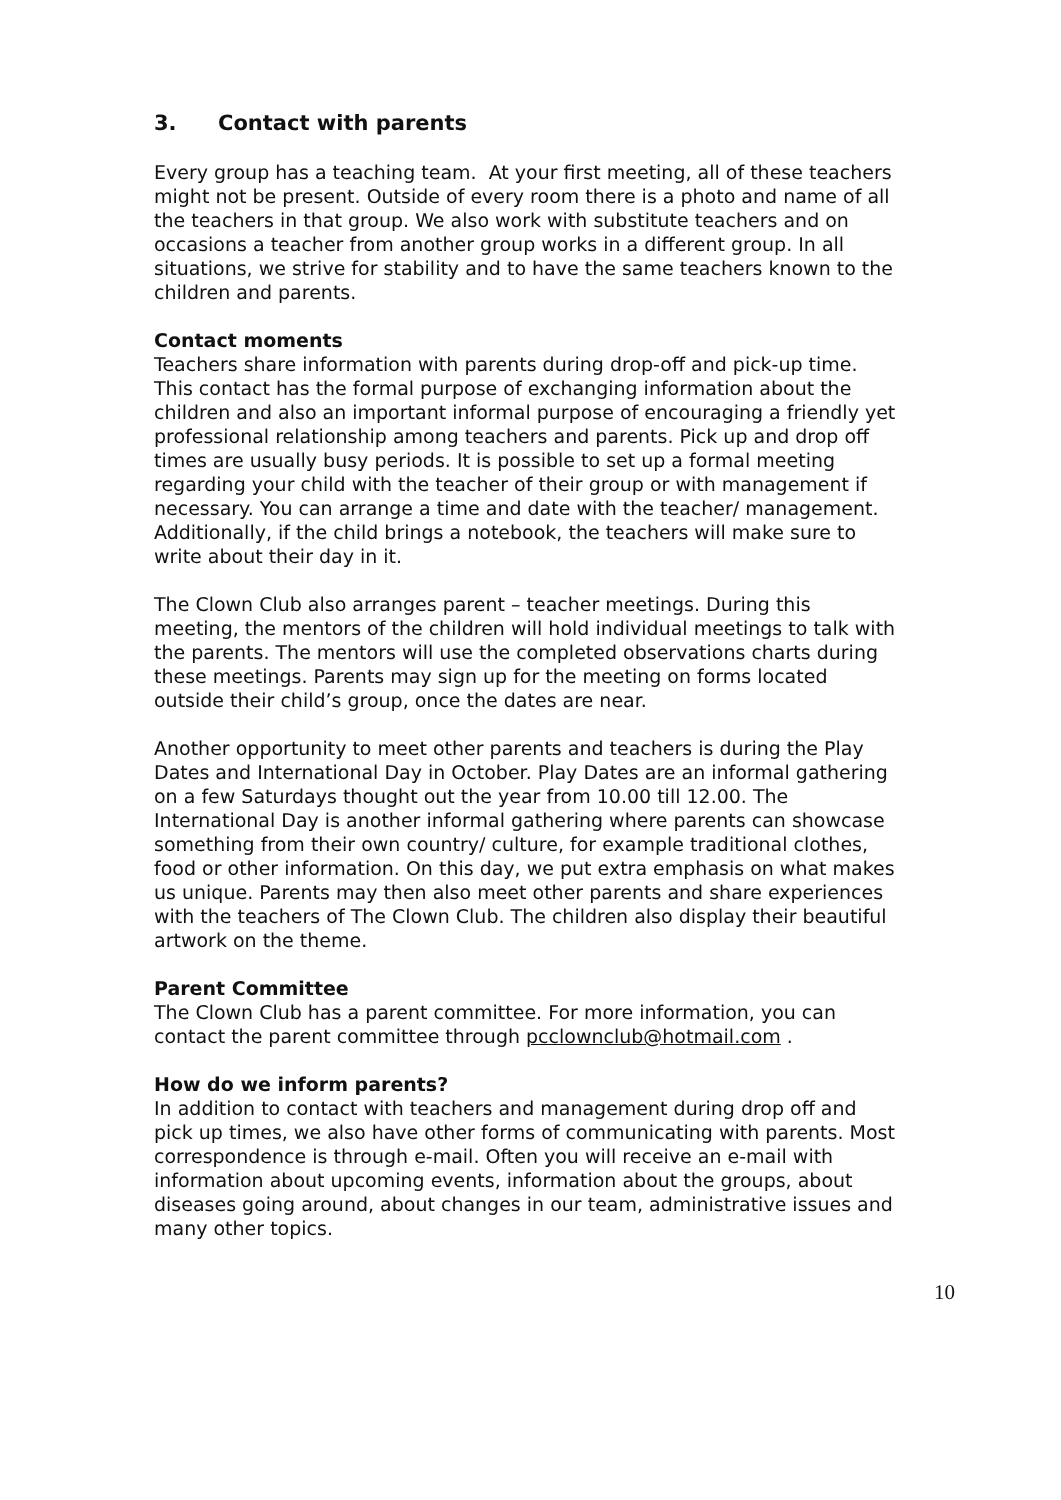3. Contact with parents
Every group has a teaching team. At your first meeting, all of these teachers might not be present. Outside of every room there is a photo and name of all the teachers in that group. We also work with substitute teachers and on occasions a teacher from another group works in a different group. In all situations, we strive for stability and to have the same teachers known to the children and parents.
Contact moments
Teachers share information with parents during drop-off and pick-up time. This contact has the formal purpose of exchanging information about the children and also an important informal purpose of encouraging a friendly yet professional relationship among teachers and parents. Pick up and drop off times are usually busy periods. It is possible to set up a formal meeting regarding your child with the teacher of their group or with management if necessary. You can arrange a time and date with the teacher/ management. Additionally, if the child brings a notebook, the teachers will make sure to write about their day in it.
The Clown Club also arranges parent – teacher meetings. During this meeting, the mentors of the children will hold individual meetings to talk with the parents. The mentors will use the completed observations charts during these meetings. Parents may sign up for the meeting on forms located outside their child’s group, once the dates are near.
Another opportunity to meet other parents and teachers is during the Play Dates and International Day in October. Play Dates are an informal gathering on a few Saturdays thought out the year from 10.00 till 12.00. The International Day is another informal gathering where parents can showcase something from their own country/ culture, for example traditional clothes, food or other information. On this day, we put extra emphasis on what makes us unique. Parents may then also meet other parents and share experiences with the teachers of The Clown Club. The children also display their beautiful artwork on the theme.
Parent Committee
The Clown Club has a parent committee. For more information, you can contact the parent committee through pcclownclub@hotmail.com .
How do we inform parents?
In addition to contact with teachers and management during drop off and pick up times, we also have other forms of communicating with parents. Most correspondence is through e-mail. Often you will receive an e-mail with information about upcoming events, information about the groups, about diseases going around, about changes in our team, administrative issues and many other topics.
10